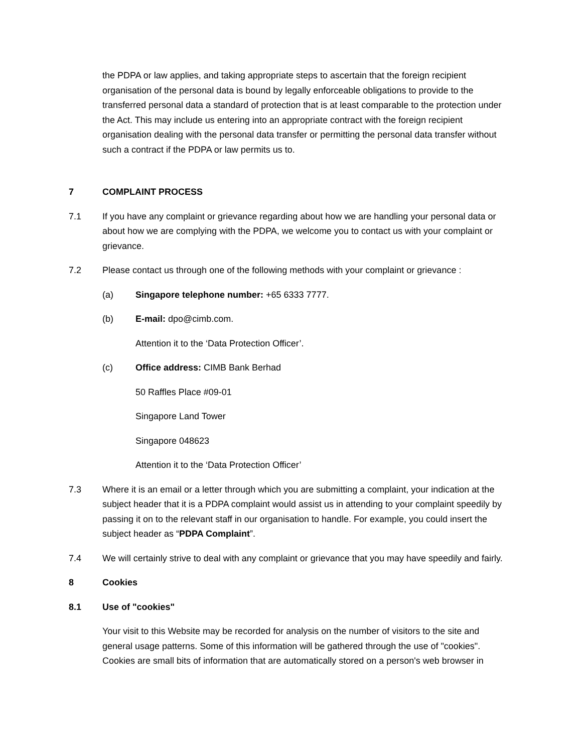the PDPA or law applies, and taking appropriate steps to ascertain that the foreign recipient organisation of the personal data is bound by legally enforceable obligations to provide to the transferred personal data a standard of protection that is at least comparable to the protection under the Act. This may include us entering into an appropriate contract with the foreign recipient organisation dealing with the personal data transfer or permitting the personal data transfer without such a contract if the PDPA or law permits us to.
7 COMPLAINT PROCESS
7.1 If you have any complaint or grievance regarding about how we are handling your personal data or about how we are complying with the PDPA, we welcome you to contact us with your complaint or grievance.
7.2 Please contact us through one of the following methods with your complaint or grievance :
(a) Singapore telephone number: +65 6333 7777.
(b) E-mail: dpo@cimb.com.
Attention it to the ‘Data Protection Officer’.
(c) Office address: CIMB Bank Berhad
50 Raffles Place #09-01
Singapore Land Tower
Singapore 048623
Attention it to the ‘Data Protection Officer’
7.3 Where it is an email or a letter through which you are submitting a complaint, your indication at the subject header that it is a PDPA complaint would assist us in attending to your complaint speedily by passing it on to the relevant staff in our organisation to handle. For example, you could insert the subject header as “PDPA Complaint”.
7.4 We will certainly strive to deal with any complaint or grievance that you may have speedily and fairly.
8 Cookies
8.1 Use of "cookies"
Your visit to this Website may be recorded for analysis on the number of visitors to the site and general usage patterns. Some of this information will be gathered through the use of "cookies". Cookies are small bits of information that are automatically stored on a person's web browser in